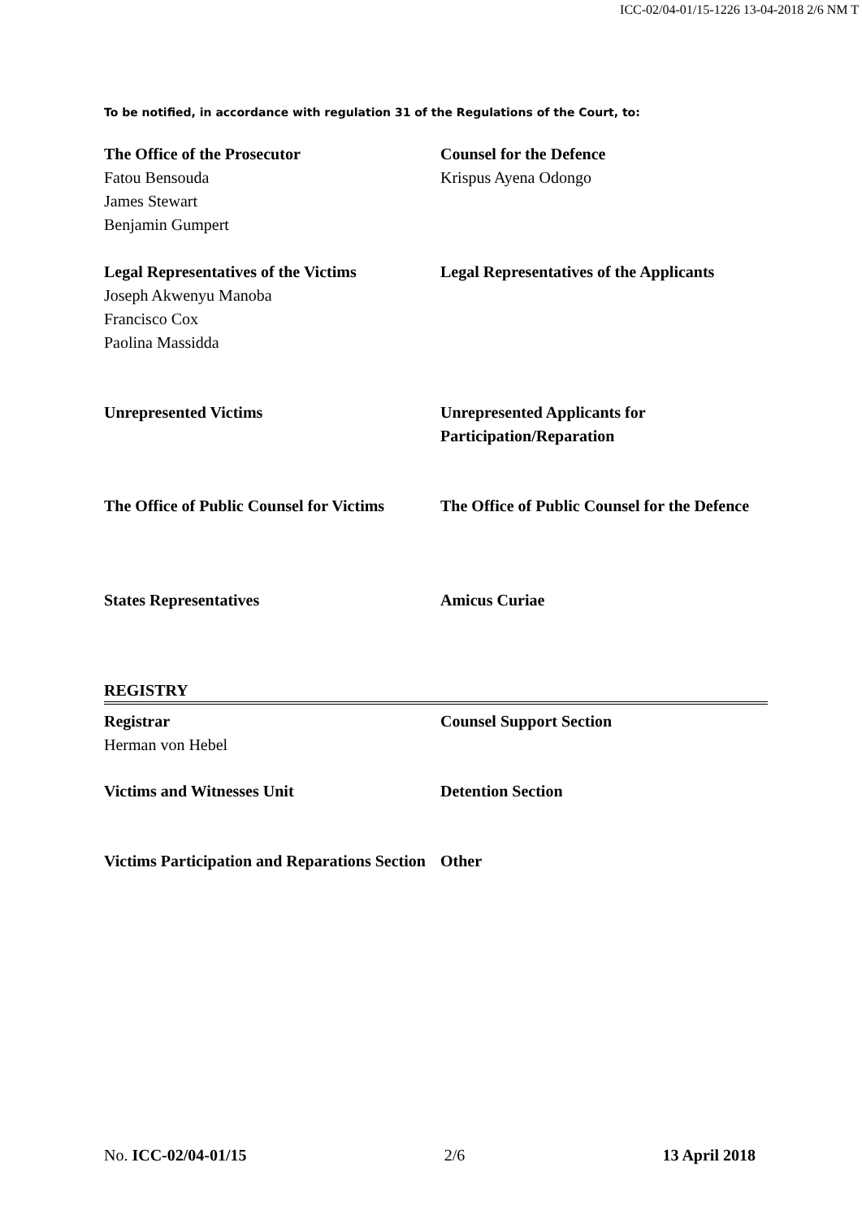ICC-02/04-01/15-1226 13-04-2018 2/6 NM T
To be notified, in accordance with regulation 31 of the Regulations of the Court, to:
| The Office of the Prosecutor Fatou Bensouda James Stewart Benjamin Gumpert | Counsel for the Defence Krispus Ayena Odongo |
| Legal Representatives of the Victims Joseph Akwenyu Manoba Francisco Cox Paolina Massidda | Legal Representatives of the Applicants |
| Unrepresented Victims | Unrepresented Applicants for Participation/Reparation |
| The Office of Public Counsel for Victims | The Office of Public Counsel for the Defence |
| States Representatives | Amicus Curiae |
REGISTRY
| Registrar Herman von Hebel | Counsel Support Section |
| Victims and Witnesses Unit | Detention Section |
| Victims Participation and Reparations Section | Other |
No. ICC-02/04-01/15 2/6 13 April 2018